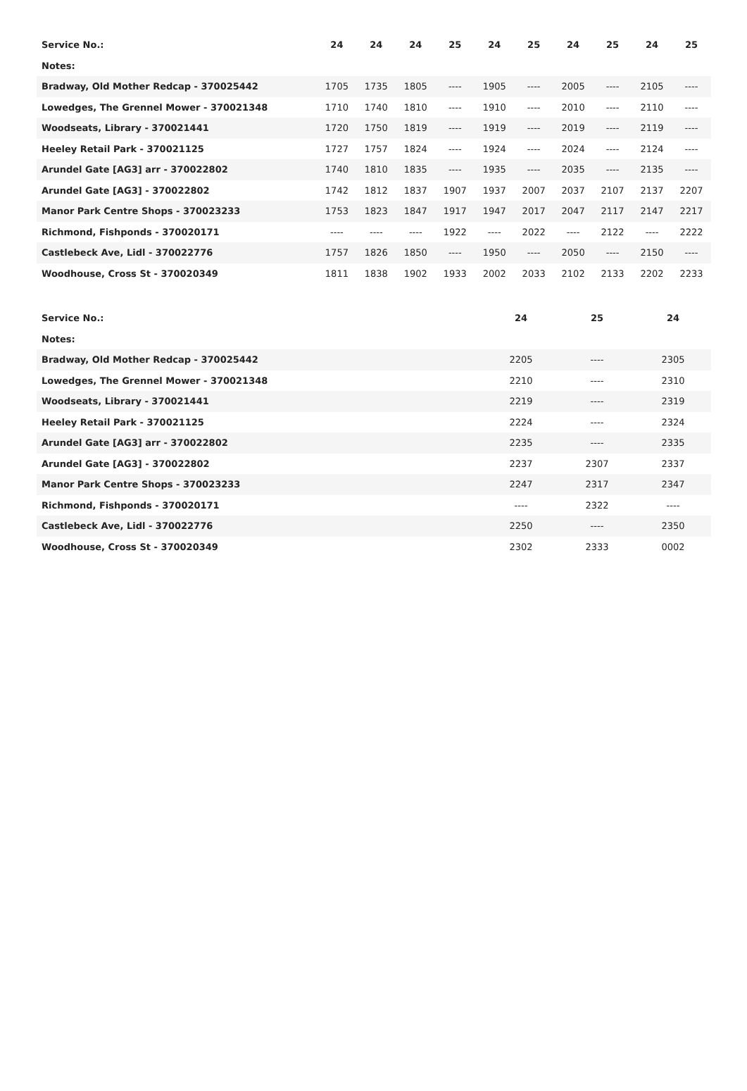| Service No.: | 24 | 24 | 24 | 25 | 24 | 25 | 24 | 25 | 24 | 25 |
| --- | --- | --- | --- | --- | --- | --- | --- | --- | --- | --- |
| Notes: | | | | | | | | | | |
| Bradway, Old Mother Redcap - 370025442 | 1705 | 1735 | 1805 | ---- | 1905 | ---- | 2005 | ---- | 2105 | ---- |
| Lowedges, The Grennel Mower - 370021348 | 1710 | 1740 | 1810 | ---- | 1910 | ---- | 2010 | ---- | 2110 | ---- |
| Woodseats, Library - 370021441 | 1720 | 1750 | 1819 | ---- | 1919 | ---- | 2019 | ---- | 2119 | ---- |
| Heeley Retail Park - 370021125 | 1727 | 1757 | 1824 | ---- | 1924 | ---- | 2024 | ---- | 2124 | ---- |
| Arundel Gate [AG3] arr - 370022802 | 1740 | 1810 | 1835 | ---- | 1935 | ---- | 2035 | ---- | 2135 | ---- |
| Arundel Gate [AG3] - 370022802 | 1742 | 1812 | 1837 | 1907 | 1937 | 2007 | 2037 | 2107 | 2137 | 2207 |
| Manor Park Centre Shops - 370023233 | 1753 | 1823 | 1847 | 1917 | 1947 | 2017 | 2047 | 2117 | 2147 | 2217 |
| Richmond, Fishponds - 370020171 | ---- | ---- | ---- | 1922 | ---- | 2022 | ---- | 2122 | ---- | 2222 |
| Castlebeck Ave, Lidl - 370022776 | 1757 | 1826 | 1850 | ---- | 1950 | ---- | 2050 | ---- | 2150 | ---- |
| Woodhouse, Cross St - 370020349 | 1811 | 1838 | 1902 | 1933 | 2002 | 2033 | 2102 | 2133 | 2202 | 2233 |
| Service No.: | 24 | 25 | 24 |
| --- | --- | --- | --- |
| Notes: | | | |
| Bradway, Old Mother Redcap - 370025442 | 2205 | ---- | 2305 |
| Lowedges, The Grennel Mower - 370021348 | 2210 | ---- | 2310 |
| Woodseats, Library - 370021441 | 2219 | ---- | 2319 |
| Heeley Retail Park - 370021125 | 2224 | ---- | 2324 |
| Arundel Gate [AG3] arr - 370022802 | 2235 | ---- | 2335 |
| Arundel Gate [AG3] - 370022802 | 2237 | 2307 | 2337 |
| Manor Park Centre Shops - 370023233 | 2247 | 2317 | 2347 |
| Richmond, Fishponds - 370020171 | ---- | 2322 | ---- |
| Castlebeck Ave, Lidl - 370022776 | 2250 | ---- | 2350 |
| Woodhouse, Cross St - 370020349 | 2302 | 2333 | 0002 |